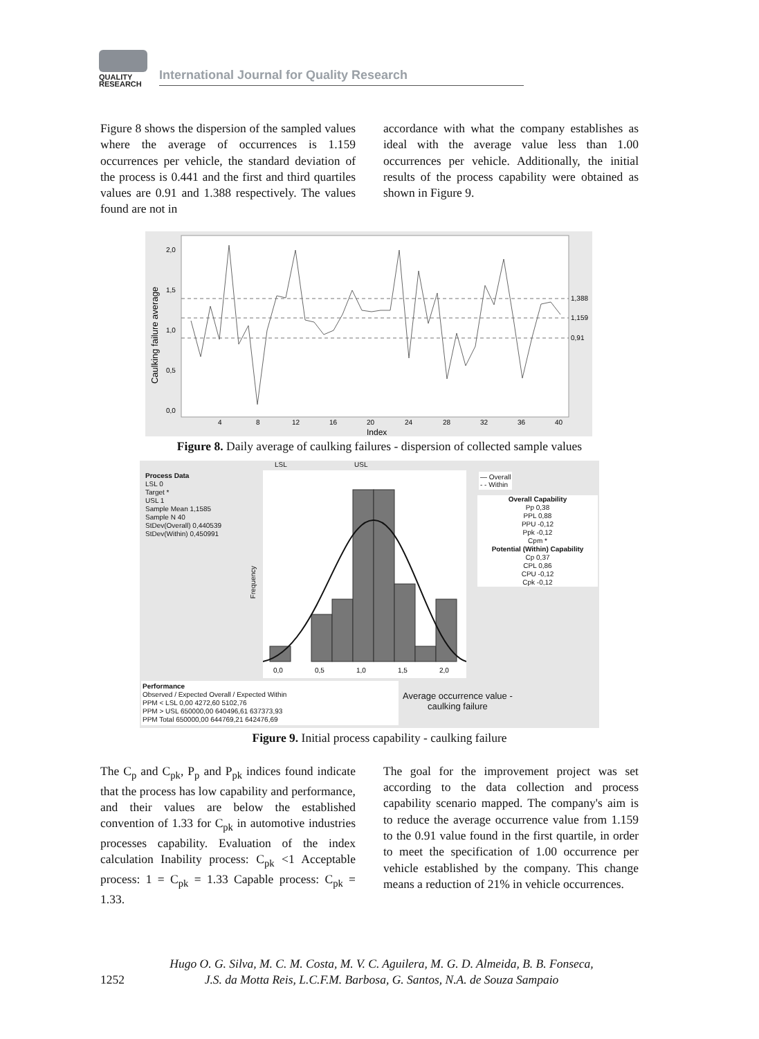QUALITY
RESEARCH
International Journal for Quality Research
Figure 8 shows the dispersion of the sampled values where the average of occurrences is 1.159 occurrences per vehicle, the standard deviation of the process is 0.441 and the first and third quartiles values are 0.91 and 1.388 respectively. The values found are not in
accordance with what the company establishes as ideal with the average value less than 1.00 occurrences per vehicle. Additionally, the initial results of the process capability were obtained as shown in Figure 9.
Caulking failure average
2,0
1,5
1,0
0,5
0,0
4
8
12
16
20
24
28
32
36
40
1,388
1,159
0,91
Index
Figure 8. Daily average of caulking failures - dispersion of collected sample values
Process Data
LSL 0
Target *
USL 1
Sample Mean 1,1585
Sample N 40
StDev(Overall) 0,440539
StDev(Within) 0,450991
LSL USL
0,0
0,5
1,0
1,5
2,0
Frequency
— Overall
- - Within
Overall Capability
Pp 0,38
PPL 0,88
PPU -0,12
Ppk -0,12
Cpm *
Potential (Within) Capability
Cp 0,37
CPL 0,86
CPU -0,12
Cpk -0,12
Performance
Observed / Expected Overall / Expected Within
PPM < LSL 0,00 4272,60 5102,76
PPM > USL 650000,00 640496,61 637373,93
PPM Total 650000,00 644769,21 642476,69
Average occurrence value -
caulking failure
Figure 9. Initial process capability - caulking failure
The C<sub>p</sub> and C<sub>pk</sub>, P<sub>p</sub> and P<sub>pk</sub> indices found indicate that the process has low capability and performance, and their values are below the established convention of 1.33 for C<sub>pk</sub> in automotive industries processes capability. Evaluation of the index calculation Inability process: C<sub>pk</sub> <1 Acceptable process: 1 = C<sub>pk</sub> = 1.33 Capable process: C<sub>pk</sub> = 1.33.
The goal for the improvement project was set according to the data collection and process capability scenario mapped. The company's aim is to reduce the average occurrence value from 1.159 to the 0.91 value found in the first quartile, in order to meet the specification of 1.00 occurrence per vehicle established by the company. This change means a reduction of 21% in vehicle occurrences.
1252 Hugo O. G. Silva, M. C. M. Costa, M. V. C. Aguilera, M. G. D. Almeida, B. B. Fonseca,
J.S. da Motta Reis, L.C.F.M. Barbosa, G. Santos, N.A. de Souza Sampaio